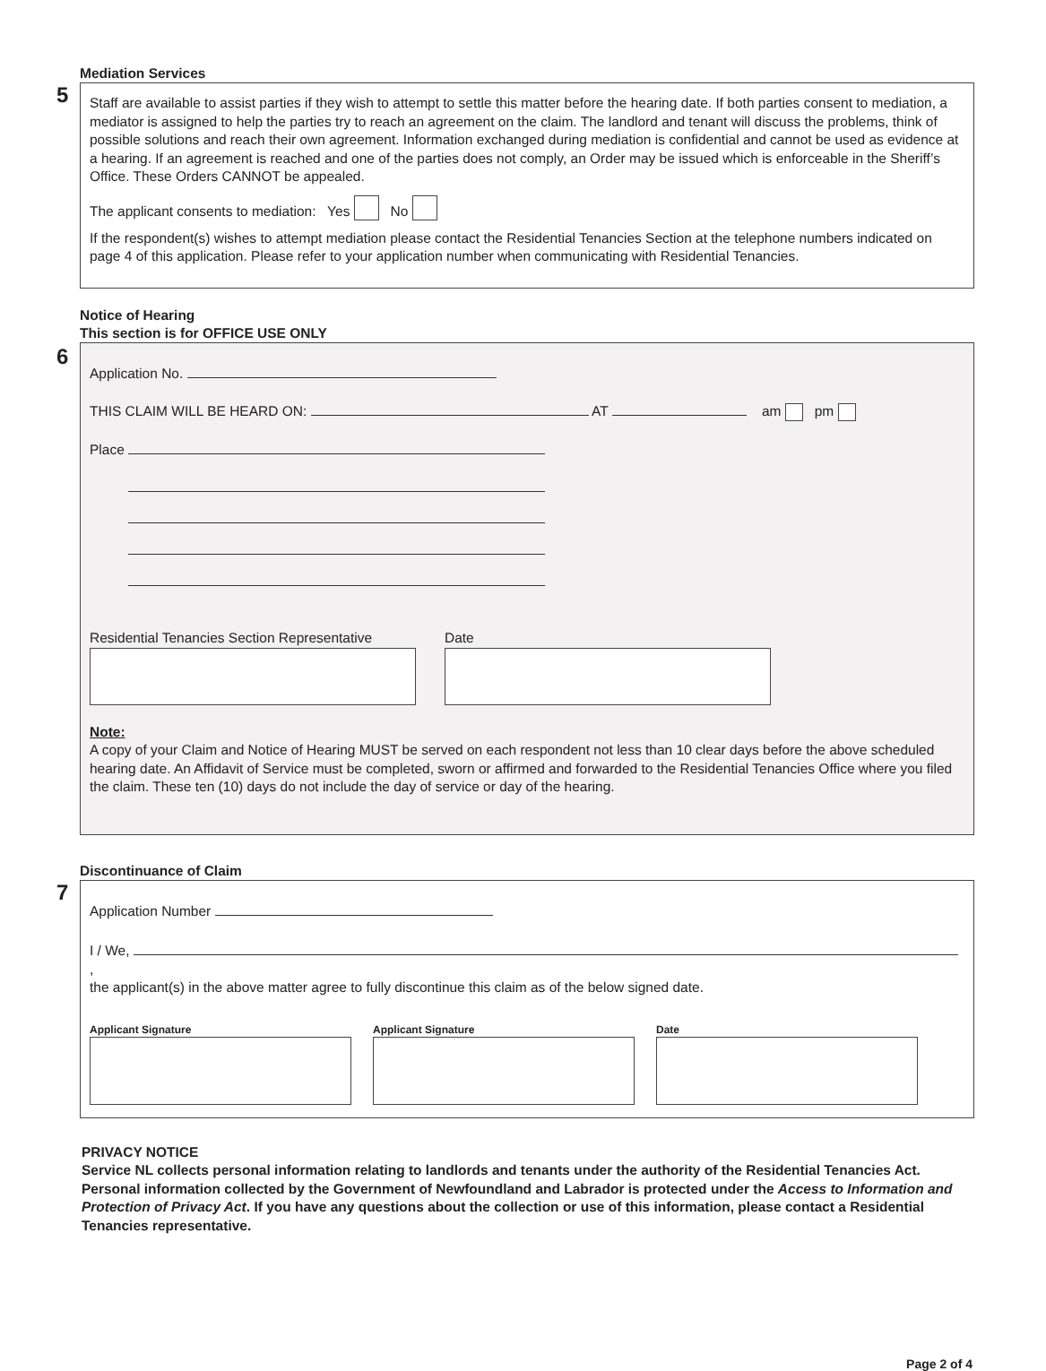Mediation Services
5
Staff are available to assist parties if they wish to attempt to settle this matter before the hearing date. If both parties consent to mediation, a mediator is assigned to help the parties try to reach an agreement on the claim. The landlord and tenant will discuss the problems, think of possible solutions and reach their own agreement. Information exchanged during mediation is confidential and cannot be used as evidence at a hearing. If an agreement is reached and one of the parties does not comply, an Order may be issued which is enforceable in the Sheriff’s Office. These Orders CANNOT be appealed.
The applicant consents to mediation: Yes No
If the respondent(s) wishes to attempt mediation please contact the Residential Tenancies Section at the telephone numbers indicated on page 4 of this application. Please refer to your application number when communicating with Residential Tenancies.
Notice of Hearing
This section is for OFFICE USE ONLY
6
Application No.
THIS CLAIM WILL BE HEARD ON: AT am pm
Place
Residential Tenancies Section Representative
Date
Note:
A copy of your Claim and Notice of Hearing MUST be served on each respondent not less than 10 clear days before the above scheduled hearing date. An Affidavit of Service must be completed, sworn or affirmed and forwarded to the Residential Tenancies Office where you filed the claim. These ten (10) days do not include the day of service or day of the hearing.
Discontinuance of Claim
7
Application Number
I / We, ,
the applicant(s) in the above matter agree to fully discontinue this claim as of the below signed date.
Applicant Signature Applicant Signature Date
PRIVACY NOTICE
Service NL collects personal information relating to landlords and tenants under the authority of the Residential Tenancies Act. Personal information collected by the Government of Newfoundland and Labrador is protected under the Access to Information and Protection of Privacy Act. If you have any questions about the collection or use of this information, please contact a Residential Tenancies representative.
Page 2 of 4